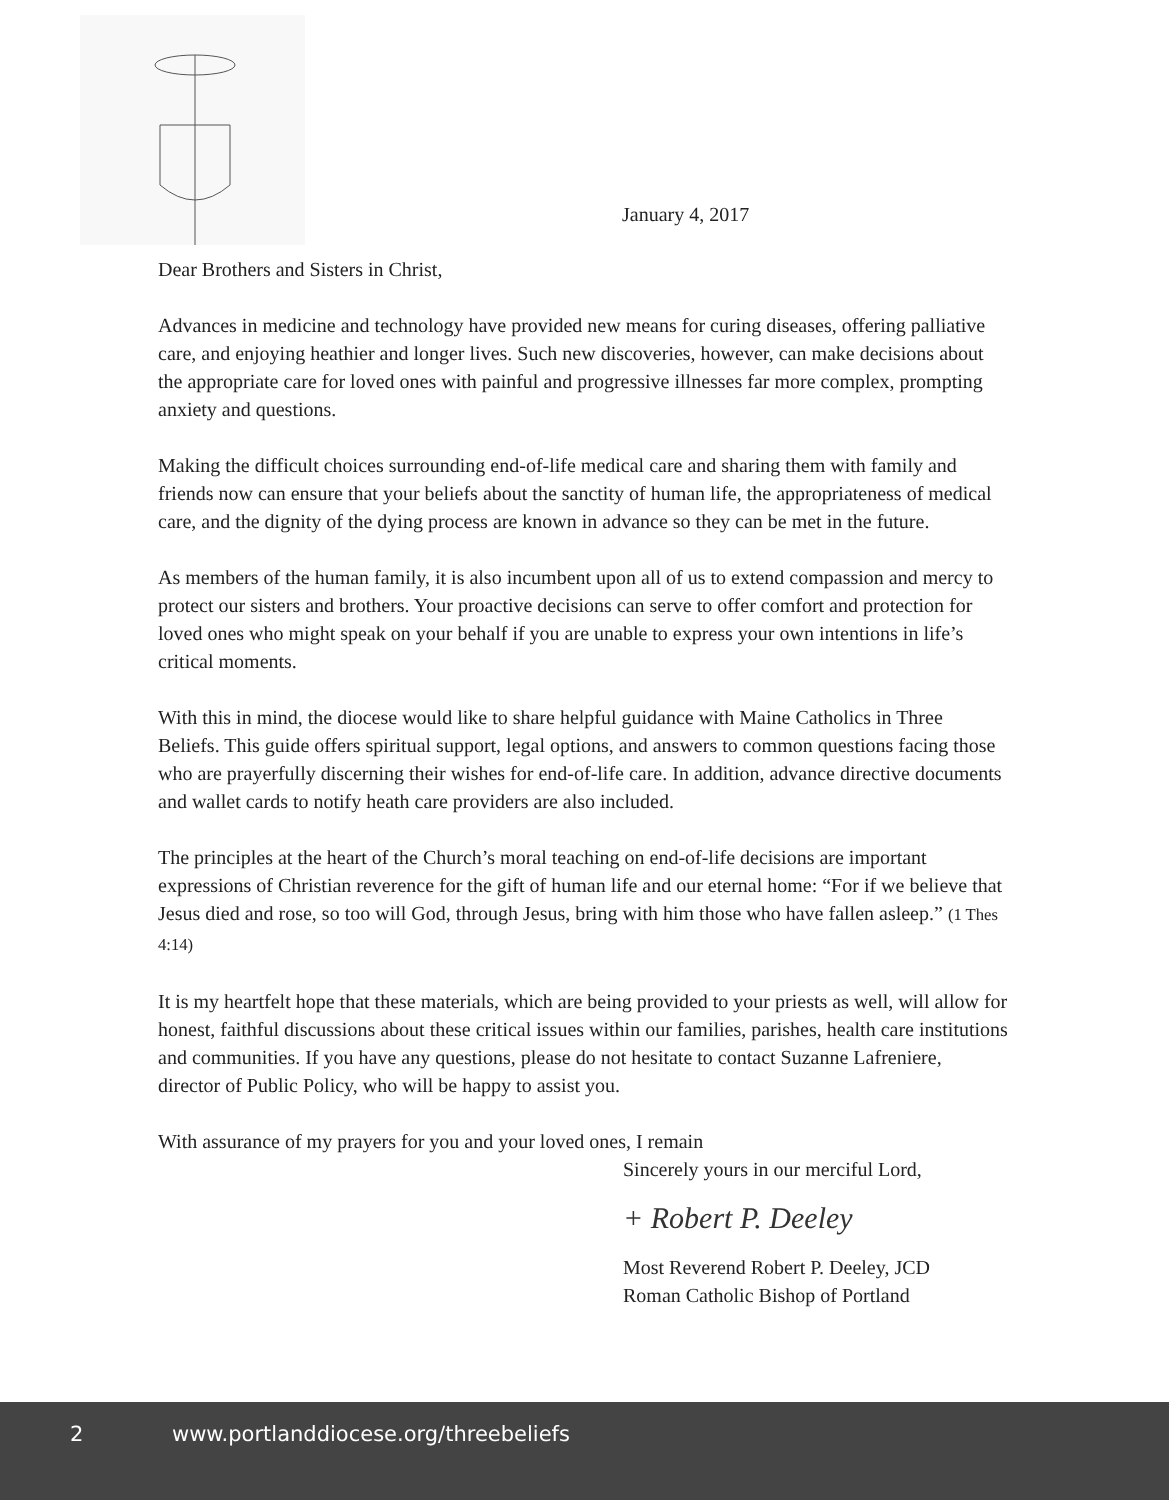January 4, 2017
Dear Brothers and Sisters in Christ,
Advances in medicine and technology have provided new means for curing diseases, offering palliative care, and enjoying heathier and longer lives. Such new discoveries, however, can make decisions about the appropriate care for loved ones with painful and progressive illnesses far more complex, prompting anxiety and questions.
Making the difficult choices surrounding end-of-life medical care and sharing them with family and friends now can ensure that your beliefs about the sanctity of human life, the appropriateness of medical care, and the dignity of the dying process are known in advance so they can be met in the future.
As members of the human family, it is also incumbent upon all of us to extend compassion and mercy to protect our sisters and brothers. Your proactive decisions can serve to offer comfort and protection for loved ones who might speak on your behalf if you are unable to express your own intentions in life’s critical moments.
With this in mind, the diocese would like to share helpful guidance with Maine Catholics in Three Beliefs. This guide offers spiritual support, legal options, and answers to common questions facing those who are prayerfully discerning their wishes for end-of-life care. In addition, advance directive documents and wallet cards to notify heath care providers are also included.
The principles at the heart of the Church’s moral teaching on end-of-life decisions are important expressions of Christian reverence for the gift of human life and our eternal home: “For if we believe that Jesus died and rose, so too will God, through Jesus, bring with him those who have fallen asleep.” (1 Thes 4:14)
It is my heartfelt hope that these materials, which are being provided to your priests as well, will allow for honest, faithful discussions about these critical issues within our families, parishes, health care institutions and communities. If you have any questions, please do not hesitate to contact Suzanne Lafreniere, director of Public Policy, who will be happy to assist you.
With assurance of my prayers for you and your loved ones, I remain
Sincerely yours in our merciful Lord,
+ Robert P. Deeley
Most Reverend Robert P. Deeley, JCD
Roman Catholic Bishop of Portland
2 www.portlanddiocese.org/threebeliefs